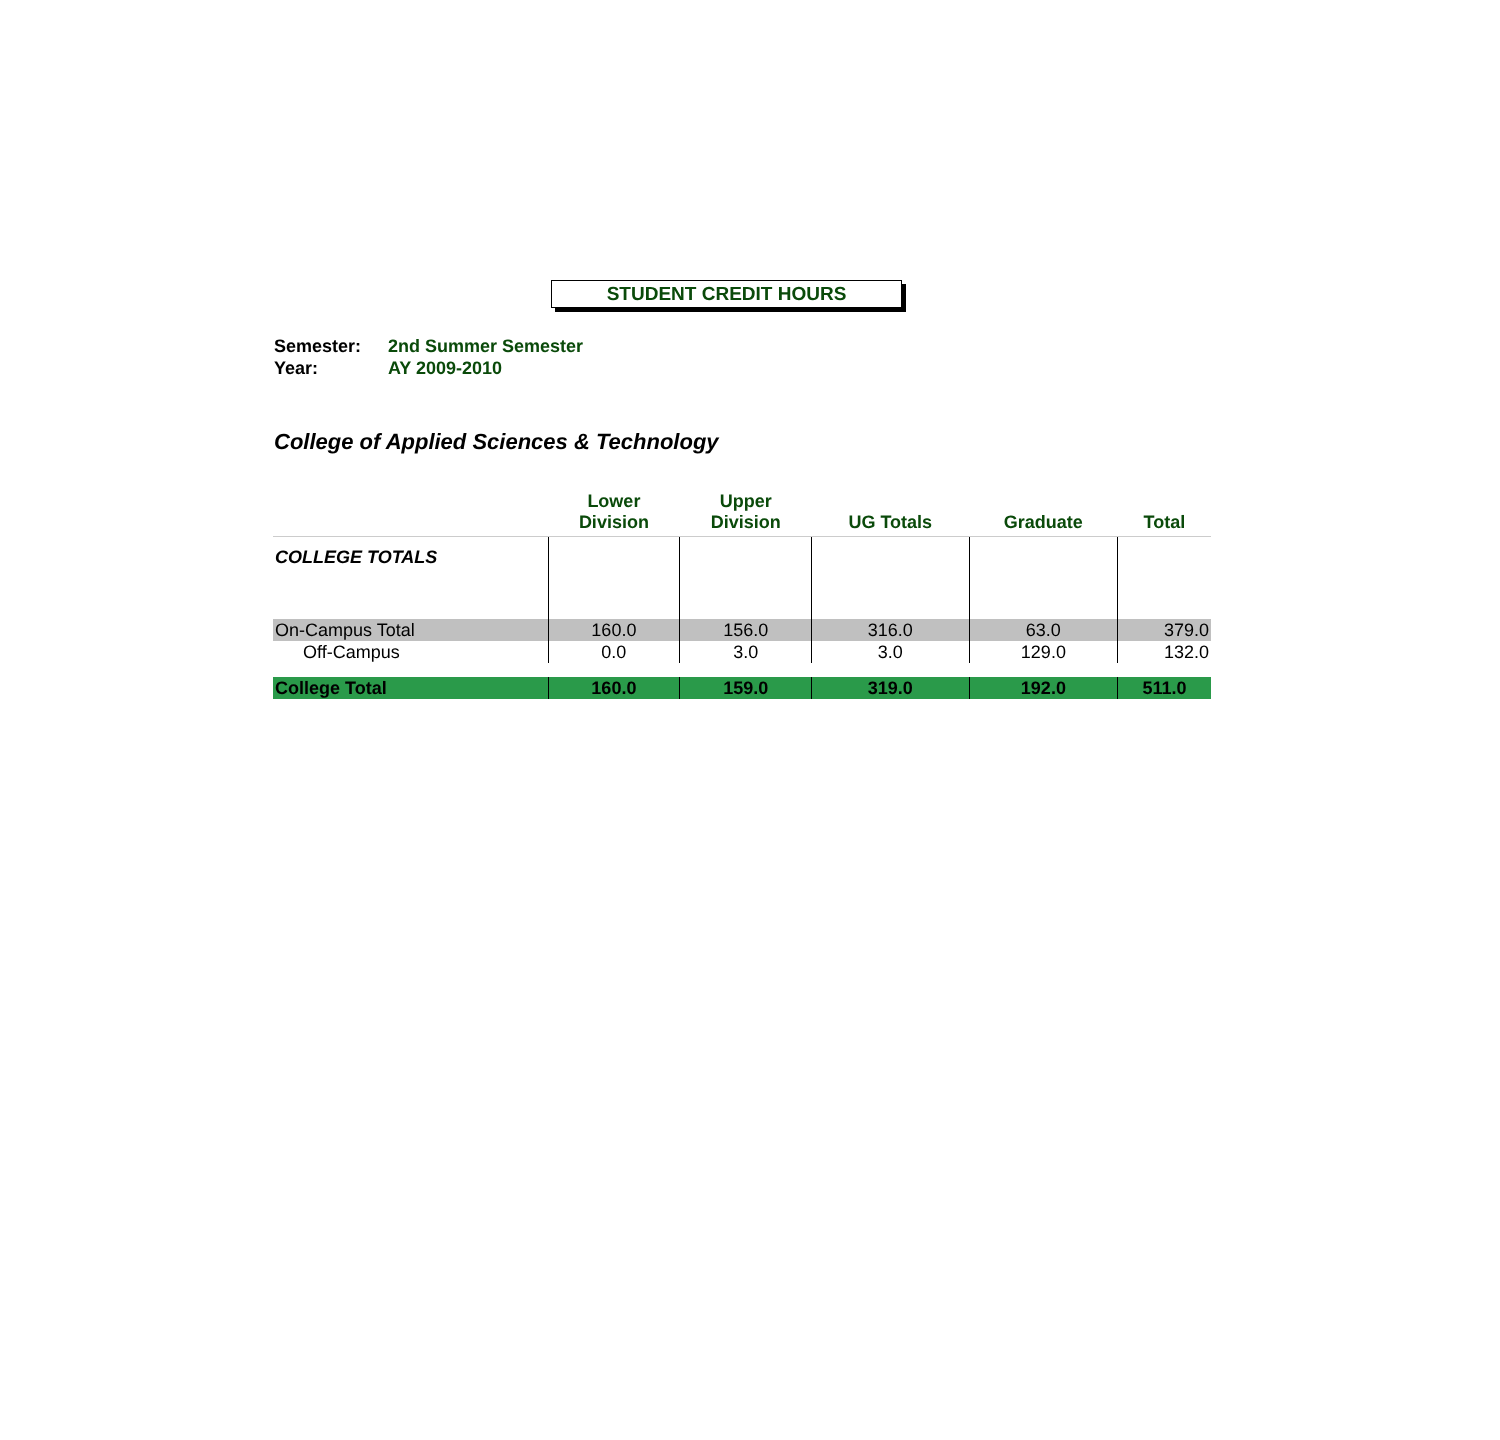STUDENT CREDIT HOURS
Semester: 2nd Summer Semester
Year: AY 2009-2010
College of Applied Sciences & Technology
| | Lower Division | Upper Division | UG Totals | Graduate | Total |
| --- | --- | --- | --- | --- | --- |
| COLLEGE TOTALS | | | | | |
| On-Campus Total | 160.0 | 156.0 | 316.0 | 63.0 | 379.0 |
| Off-Campus | 0.0 | 3.0 | 3.0 | 129.0 | 132.0 |
| College Total | 160.0 | 159.0 | 319.0 | 192.0 | 511.0 |